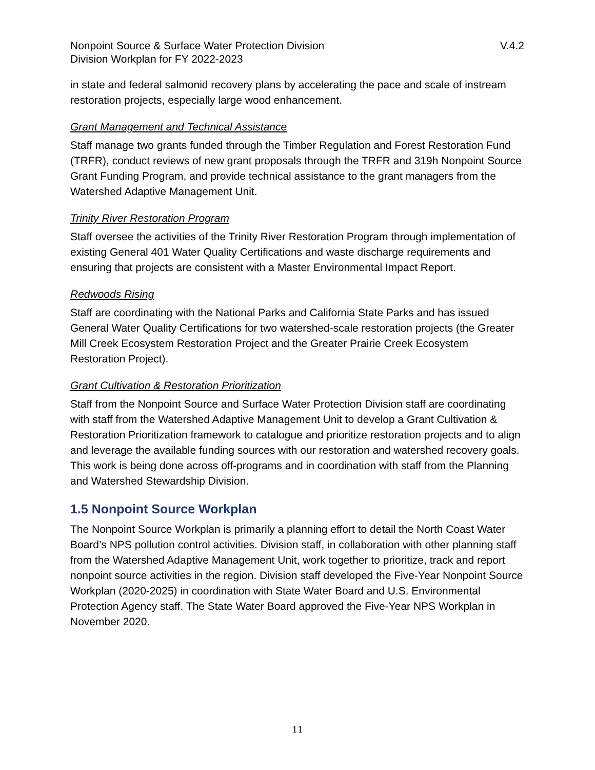Nonpoint Source & Surface Water Protection Division
Division Workplan for FY 2022-2023
V.4.2
in state and federal salmonid recovery plans by accelerating the pace and scale of instream restoration projects, especially large wood enhancement.
Grant Management and Technical Assistance
Staff manage two grants funded through the Timber Regulation and Forest Restoration Fund (TRFR), conduct reviews of new grant proposals through the TRFR and 319h Nonpoint Source Grant Funding Program, and provide technical assistance to the grant managers from the Watershed Adaptive Management Unit.
Trinity River Restoration Program
Staff oversee the activities of the Trinity River Restoration Program through implementation of existing General 401 Water Quality Certifications and waste discharge requirements and ensuring that projects are consistent with a Master Environmental Impact Report.
Redwoods Rising
Staff are coordinating with the National Parks and California State Parks and has issued General Water Quality Certifications for two watershed-scale restoration projects (the Greater Mill Creek Ecosystem Restoration Project and the Greater Prairie Creek Ecosystem Restoration Project).
Grant Cultivation & Restoration Prioritization
Staff from the Nonpoint Source and Surface Water Protection Division staff are coordinating with staff from the Watershed Adaptive Management Unit to develop a Grant Cultivation & Restoration Prioritization framework to catalogue and prioritize restoration projects and to align and leverage the available funding sources with our restoration and watershed recovery goals. This work is being done across off-programs and in coordination with staff from the Planning and Watershed Stewardship Division.
1.5 Nonpoint Source Workplan
The Nonpoint Source Workplan is primarily a planning effort to detail the North Coast Water Board’s NPS pollution control activities. Division staff, in collaboration with other planning staff from the Watershed Adaptive Management Unit, work together to prioritize, track and report nonpoint source activities in the region. Division staff developed the Five-Year Nonpoint Source Workplan (2020-2025) in coordination with State Water Board and U.S. Environmental Protection Agency staff. The State Water Board approved the Five-Year NPS Workplan in November 2020.
11